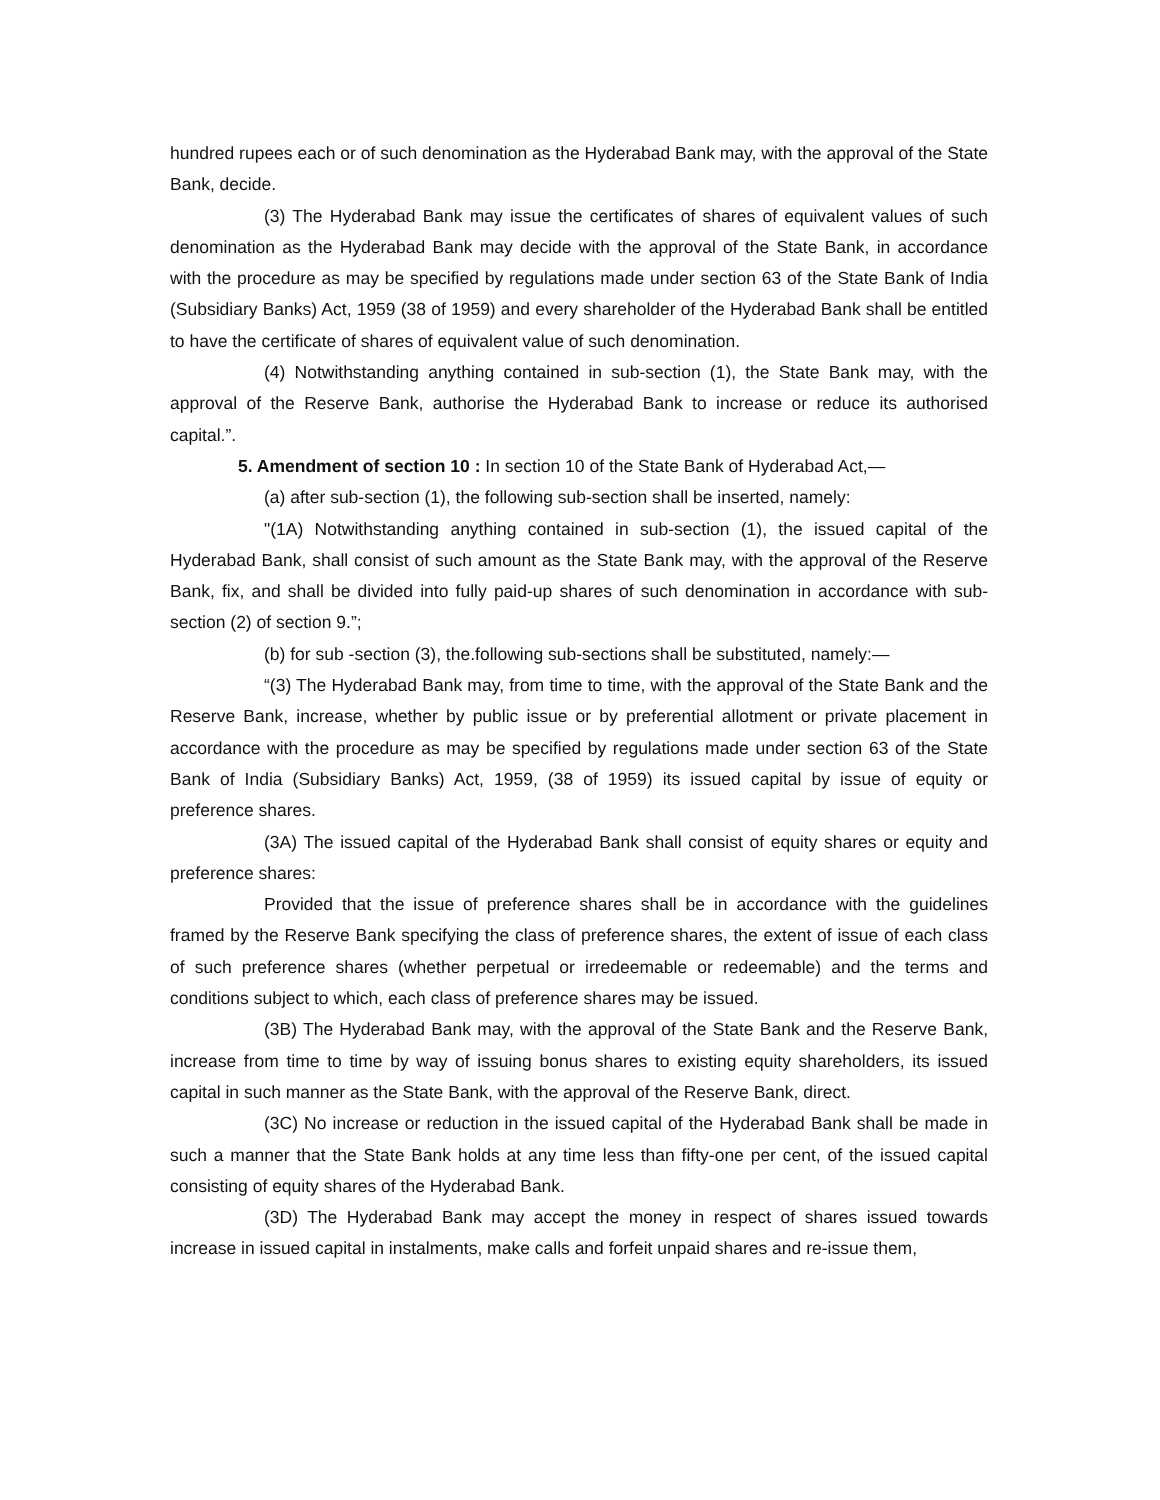hundred rupees each or of such denomination as the Hyderabad Bank may, with the approval of the State Bank, decide.
(3) The Hyderabad Bank may issue the certificates of shares of equivalent values of such denomination as the Hyderabad Bank may decide with the approval of the State Bank, in accordance with the procedure as may be specified by regulations made under section 63 of the State Bank of India (Subsidiary Banks) Act, 1959 (38 of 1959) and every shareholder of the Hyderabad Bank shall be entitled to have the certificate of shares of equivalent value of such denomination.
(4) Notwithstanding anything contained in sub-section (1), the State Bank may, with the approval of the Reserve Bank, authorise the Hyderabad Bank to increase or reduce its authorised capital.”.
5. Amendment of section 10 : In section 10 of the State Bank of Hyderabad Act,—
(a) after sub-section (1), the following sub-section shall be inserted, namely:
"(1A) Notwithstanding anything contained in sub-section (1), the issued capital of the Hyderabad Bank, shall consist of such amount as the State Bank may, with the approval of the Reserve Bank, fix, and shall be divided into fully paid-up shares of such denomination in accordance with sub-section (2) of section 9.”;
(b) for sub -section (3), the.following sub-sections shall be substituted, namely:—
“(3) The Hyderabad Bank may, from time to time, with the approval of the State Bank and the Reserve Bank, increase, whether by public issue or by preferential allotment or private placement in accordance with the procedure as may be specified by regulations made under section 63 of the State Bank of India (Subsidiary Banks) Act, 1959, (38 of 1959) its issued capital by issue of equity or preference shares.
(3A) The issued capital of the Hyderabad Bank shall consist of equity shares or equity and preference shares:
Provided that the issue of preference shares shall be in accordance with the guidelines framed by the Reserve Bank specifying the class of preference shares, the extent of issue of each class of such preference shares (whether perpetual or irredeemable or redeemable) and the terms and conditions subject to which, each class of preference shares may be issued.
(3B) The Hyderabad Bank may, with the approval of the State Bank and the Reserve Bank, increase from time to time by way of issuing bonus shares to existing equity shareholders, its issued capital in such manner as the State Bank, with the approval of the Reserve Bank, direct.
(3C) No increase or reduction in the issued capital of the Hyderabad Bank shall be made in such a manner that the State Bank holds at any time less than fifty-one per cent, of the issued capital consisting of equity shares of the Hyderabad Bank.
(3D) The Hyderabad Bank may accept the money in respect of shares issued towards increase in issued capital in instalments, make calls and forfeit unpaid shares and re-issue them,